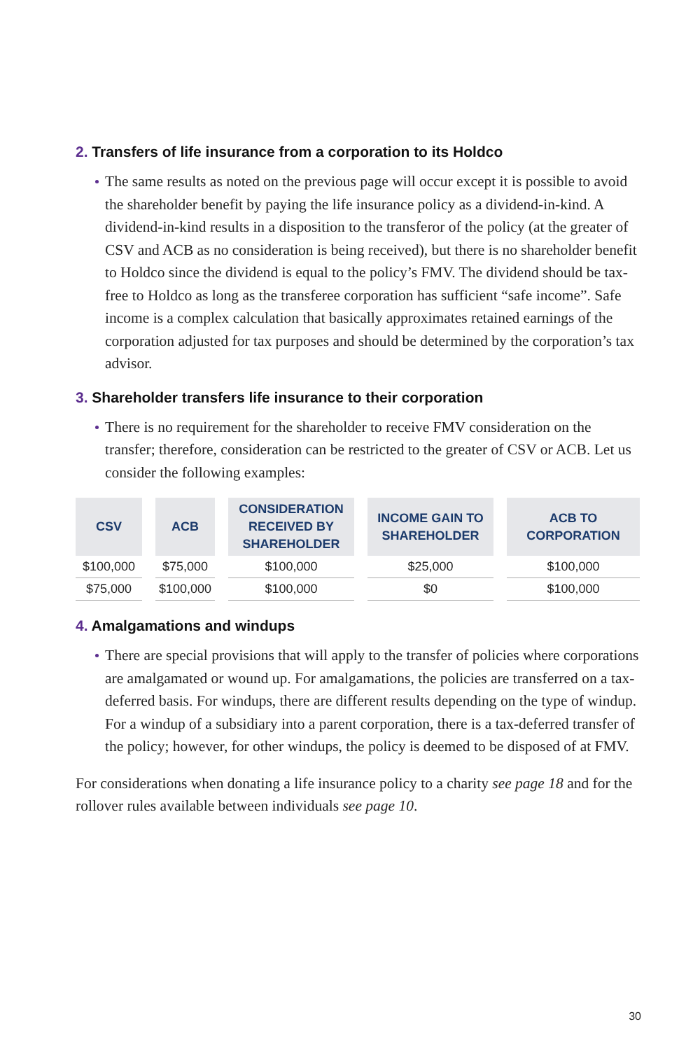2. Transfers of life insurance from a corporation to its Holdco
The same results as noted on the previous page will occur except it is possible to avoid the shareholder benefit by paying the life insurance policy as a dividend-in-kind. A dividend-in-kind results in a disposition to the transferor of the policy (at the greater of CSV and ACB as no consideration is being received), but there is no shareholder benefit to Holdco since the dividend is equal to the policy’s FMV. The dividend should be tax-free to Holdco as long as the transferee corporation has sufficient “safe income”. Safe income is a complex calculation that basically approximates retained earnings of the corporation adjusted for tax purposes and should be determined by the corporation’s tax advisor.
3. Shareholder transfers life insurance to their corporation
There is no requirement for the shareholder to receive FMV consideration on the transfer; therefore, consideration can be restricted to the greater of CSV or ACB. Let us consider the following examples:
| CSV | ACB | CONSIDERATION RECEIVED BY SHAREHOLDER | INCOME GAIN TO SHAREHOLDER | ACB TO CORPORATION |
| --- | --- | --- | --- | --- |
| $100,000 | $75,000 | $100,000 | $25,000 | $100,000 |
| $75,000 | $100,000 | $100,000 | $0 | $100,000 |
4. Amalgamations and windups
There are special provisions that will apply to the transfer of policies where corporations are amalgamated or wound up. For amalgamations, the policies are transferred on a tax-deferred basis. For windups, there are different results depending on the type of windup. For a windup of a subsidiary into a parent corporation, there is a tax-deferred transfer of the policy; however, for other windups, the policy is deemed to be disposed of at FMV.
For considerations when donating a life insurance policy to a charity see page 18 and for the rollover rules available between individuals see page 10.
30